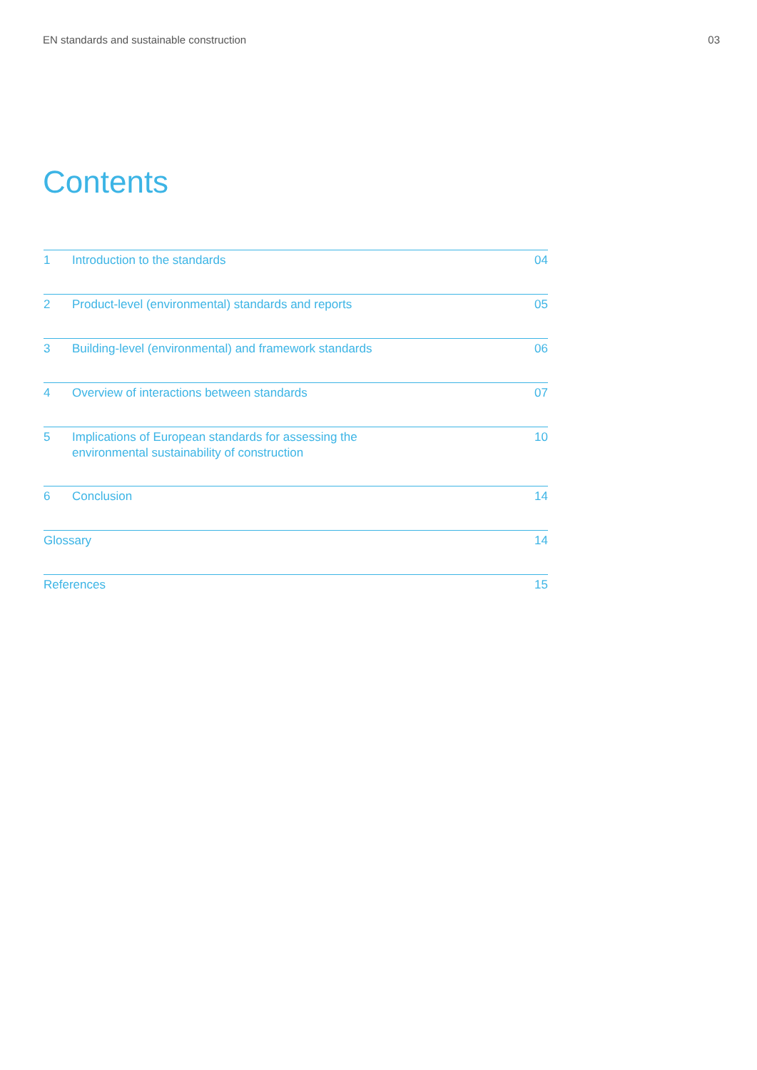EN standards and sustainable construction 03
Contents
1 Introduction to the standards 04
2 Product-level (environmental) standards and reports 05
3 Building-level (environmental) and framework standards 06
4 Overview of interactions between standards 07
5 Implications of European standards for assessing the
environmental sustainability of construction 10
6 Conclusion 14
Glossary 14
References 15